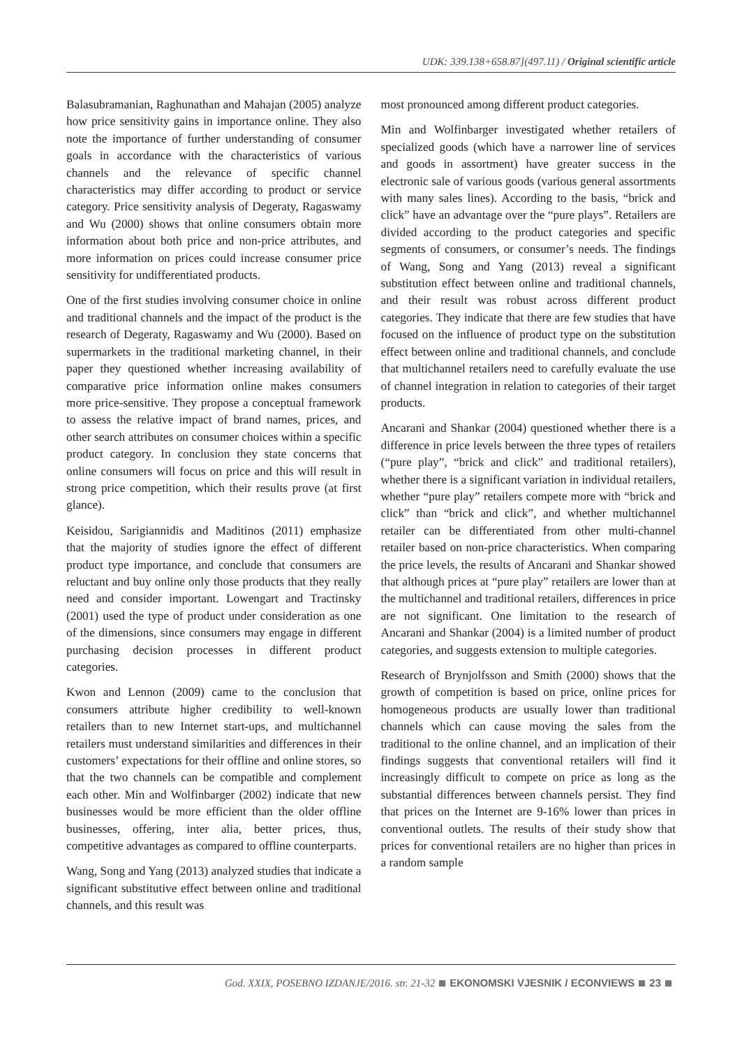UDK: 339.138+658.87](497.11) / Original scientific article
Balasubramanian, Raghunathan and Mahajan (2005) analyze how price sensitivity gains in importance online. They also note the importance of further understanding of consumer goals in accordance with the characteristics of various channels and the relevance of specific channel characteristics may differ according to product or service category. Price sensitivity analysis of Degeraty, Ragaswamy and Wu (2000) shows that online consumers obtain more information about both price and non-price attributes, and more information on prices could increase consumer price sensitivity for undifferentiated products.
One of the first studies involving consumer choice in online and traditional channels and the impact of the product is the research of Degeraty, Ragaswamy and Wu (2000). Based on supermarkets in the traditional marketing channel, in their paper they questioned whether increasing availability of comparative price information online makes consumers more price-sensitive. They propose a conceptual framework to assess the relative impact of brand names, prices, and other search attributes on consumer choices within a specific product category. In conclusion they state concerns that online consumers will focus on price and this will result in strong price competition, which their results prove (at first glance).
Keisidou, Sarigiannidis and Maditinos (2011) emphasize that the majority of studies ignore the effect of different product type importance, and conclude that consumers are reluctant and buy online only those products that they really need and consider important. Lowengart and Tractinsky (2001) used the type of product under consideration as one of the dimensions, since consumers may engage in different purchasing decision processes in different product categories.
Kwon and Lennon (2009) came to the conclusion that consumers attribute higher credibility to well-known retailers than to new Internet start-ups, and multichannel retailers must understand similarities and differences in their customers’ expectations for their offline and online stores, so that the two channels can be compatible and complement each other. Min and Wolfinbarger (2002) indicate that new businesses would be more efficient than the older offline businesses, offering, inter alia, better prices, thus, competitive advantages as compared to offline counterparts.
Wang, Song and Yang (2013) analyzed studies that indicate a significant substitutive effect between online and traditional channels, and this result was
most pronounced among different product categories.
Min and Wolfinbarger investigated whether retailers of specialized goods (which have a narrower line of services and goods in assortment) have greater success in the electronic sale of various goods (various general assortments with many sales lines). According to the basis, “brick and click” have an advantage over the “pure plays”. Retailers are divided according to the product categories and specific segments of consumers, or consumer’s needs. The findings of Wang, Song and Yang (2013) reveal a significant substitution effect between online and traditional channels, and their result was robust across different product categories. They indicate that there are few studies that have focused on the influence of product type on the substitution effect between online and traditional channels, and conclude that multichannel retailers need to carefully evaluate the use of channel integration in relation to categories of their target products.
Ancarani and Shankar (2004) questioned whether there is a difference in price levels between the three types of retailers (“pure play”, “brick and click” and traditional retailers), whether there is a significant variation in individual retailers, whether “pure play” retailers compete more with “brick and click” than “brick and click”, and whether multichannel retailer can be differentiated from other multi-channel retailer based on non-price characteristics. When comparing the price levels, the results of Ancarani and Shankar showed that although prices at “pure play” retailers are lower than at the multichannel and traditional retailers, differences in price are not significant. One limitation to the research of Ancarani and Shankar (2004) is a limited number of product categories, and suggests extension to multiple categories.
Research of Brynjolfsson and Smith (2000) shows that the growth of competition is based on price, online prices for homogeneous products are usually lower than traditional channels which can cause moving the sales from the traditional to the online channel, and an implication of their findings suggests that conventional retailers will find it increasingly difficult to compete on price as long as the substantial differences between channels persist. They find that prices on the Internet are 9-16% lower than prices in conventional outlets. The results of their study show that prices for conventional retailers are no higher than prices in a random sample
God. XXIX, POSEBNO IZDANJE/2016. str. 21-32 EKONOMSKI VJESNIK / ECONVIEWS 23